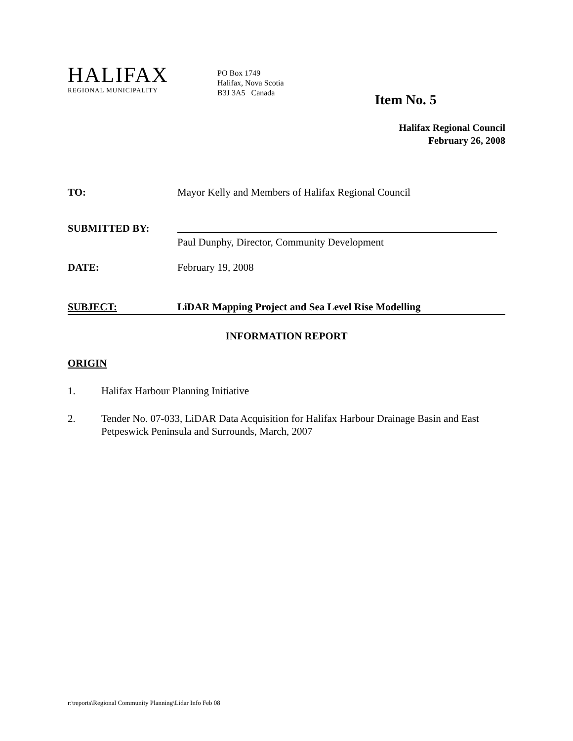HALIFAX
REGIONAL MUNICIPALITY
PO Box 1749
Halifax, Nova Scotia
B3J 3A5 Canada
Item No. 5
Halifax Regional Council
February 26, 2008
TO: Mayor Kelly and Members of Halifax Regional Council
SUBMITTED BY:
Paul Dunphy, Director, Community Development
DATE: February 19, 2008
SUBJECT: LiDAR Mapping Project and Sea Level Rise Modelling
INFORMATION REPORT
ORIGIN
1. Halifax Harbour Planning Initiative
2. Tender No. 07-033, LiDAR Data Acquisition for Halifax Harbour Drainage Basin and East Petpeswick Peninsula and Surrounds, March, 2007
r:\reports\Regional Community Planning\Lidar Info Feb 08